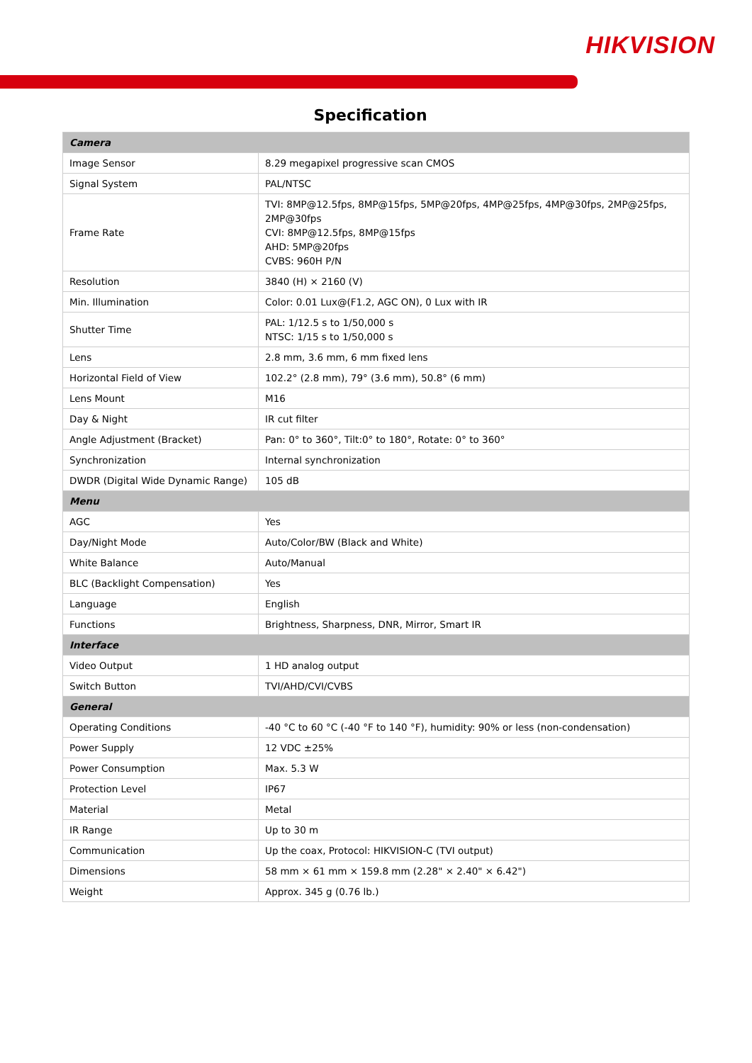HIKVISION
Specification
| Camera | |
| --- | --- |
| Image Sensor | 8.29 megapixel progressive scan CMOS |
| Signal System | PAL/NTSC |
| Frame Rate | TVI: 8MP@12.5fps, 8MP@15fps, 5MP@20fps, 4MP@25fps, 4MP@30fps, 2MP@25fps, 2MP@30fps CVI: 8MP@12.5fps, 8MP@15fps AHD: 5MP@20fps CVBS: 960H P/N |
| Resolution | 3840 (H) × 2160 (V) |
| Min. Illumination | Color: 0.01 Lux@(F1.2, AGC ON), 0 Lux with IR |
| Shutter Time | PAL: 1/12.5 s to 1/50,000 s NTSC: 1/15 s to 1/50,000 s |
| Lens | 2.8 mm, 3.6 mm, 6 mm fixed lens |
| Horizontal Field of View | 102.2° (2.8 mm), 79° (3.6 mm), 50.8° (6 mm) |
| Lens Mount | M16 |
| Day & Night | IR cut filter |
| Angle Adjustment (Bracket) | Pan: 0° to 360°, Tilt:0° to 180°, Rotate: 0° to 360° |
| Synchronization | Internal synchronization |
| DWDR (Digital Wide Dynamic Range) | 105 dB |
| Menu | |
| AGC | Yes |
| Day/Night Mode | Auto/Color/BW (Black and White) |
| White Balance | Auto/Manual |
| BLC (Backlight Compensation) | Yes |
| Language | English |
| Functions | Brightness, Sharpness, DNR, Mirror, Smart IR |
| Interface | |
| Video Output | 1 HD analog output |
| Switch Button | TVI/AHD/CVI/CVBS |
| General | |
| Operating Conditions | -40 °C to 60 °C (-40 °F to 140 °F), humidity: 90% or less (non-condensation) |
| Power Supply | 12 VDC ±25% |
| Power Consumption | Max. 5.3 W |
| Protection Level | IP67 |
| Material | Metal |
| IR Range | Up to 30 m |
| Communication | Up the coax, Protocol: HIKVISION-C (TVI output) |
| Dimensions | 58 mm × 61 mm × 159.8 mm (2.28" × 2.40" × 6.42") |
| Weight | Approx. 345 g (0.76 lb.) |